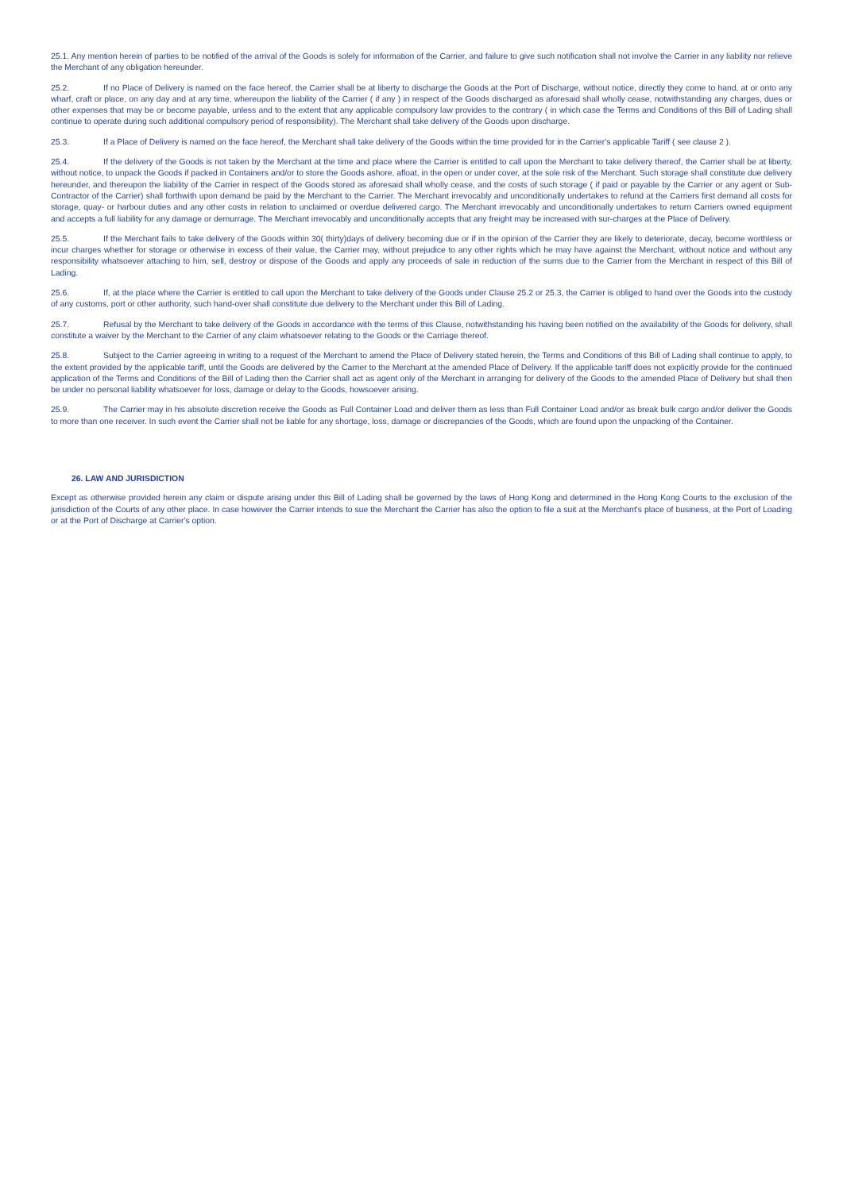25.1. Any mention herein of parties to be notified of the arrival of the Goods is solely for information of the Carrier, and failure to give such notification shall not involve the Carrier in any liability nor relieve the Merchant of any obligation hereunder.
25.2. If no Place of Delivery is named on the face hereof, the Carrier shall be at liberty to discharge the Goods at the Port of Discharge, without notice, directly they come to hand, at or onto any wharf, craft or place, on any day and at any time, whereupon the liability of the Carrier ( if any ) in respect of the Goods discharged as aforesaid shall wholly cease, notwithstanding any charges, dues or other expenses that may be or become payable, unless and to the extent that any applicable compulsory law provides to the contrary ( in which case the Terms and Conditions of this Bill of Lading shall continue to operate during such additional compulsory period of responsibility). The Merchant shall take delivery of the Goods upon discharge.
25.3. If a Place of Delivery is named on the face hereof, the Merchant shall take delivery of the Goods within the time provided for in the Carrier's applicable Tariff ( see clause 2 ).
25.4. If the delivery of the Goods is not taken by the Merchant at the time and place where the Carrier is entitled to call upon the Merchant to take delivery thereof, the Carrier shall be at liberty, without notice, to unpack the Goods if packed in Containers and/or to store the Goods ashore, afloat, in the open or under cover, at the sole risk of the Merchant. Such storage shall constitute due delivery hereunder, and thereupon the liability of the Carrier in respect of the Goods stored as aforesaid shall wholly cease, and the costs of such storage ( if paid or payable by the Carrier or any agent or Sub-Contractor of the Carrier) shall forthwith upon demand be paid by the Merchant to the Carrier. The Merchant irrevocably and unconditionally undertakes to refund at the Carriers first demand all costs for storage, quay- or harbour duties and any other costs in relation to unclaimed or overdue delivered cargo. The Merchant irrevocably and unconditionally undertakes to return Carriers owned equipment and accepts a full liability for any damage or demurrage. The Merchant irrevocably and unconditionally accepts that any freight may be increased with sur-charges at the Place of Delivery.
25.5. If the Merchant fails to take delivery of the Goods within 30( thirty)days of delivery becoming due or if in the opinion of the Carrier they are likely to deteriorate, decay, become worthless or incur charges whether for storage or otherwise in excess of their value, the Carrier may, without prejudice to any other rights which he may have against the Merchant, without notice and without any responsibility whatsoever attaching to him, sell, destroy or dispose of the Goods and apply any proceeds of sale in reduction of the sums due to the Carrier from the Merchant in respect of this Bill of Lading.
25.6. If, at the place where the Carrier is entitled to call upon the Merchant to take delivery of the Goods under Clause 25.2 or 25.3, the Carrier is obliged to hand over the Goods into the custody of any customs, port or other authority, such hand-over shall constitute due delivery to the Merchant under this Bill of Lading.
25.7. Refusal by the Merchant to take delivery of the Goods in accordance with the terms of this Clause, notwithstanding his having been notified on the availability of the Goods for delivery, shall constitute a waiver by the Merchant to the Carrier of any claim whatsoever relating to the Goods or the Carriage thereof.
25.8. Subject to the Carrier agreeing in writing to a request of the Merchant to amend the Place of Delivery stated herein, the Terms and Conditions of this Bill of Lading shall continue to apply, to the extent provided by the applicable tariff, until the Goods are delivered by the Carrier to the Merchant at the amended Place of Delivery. If the applicable tariff does not explicitly provide for the continued application of the Terms and Conditions of the Bill of Lading then the Carrier shall act as agent only of the Merchant in arranging for delivery of the Goods to the amended Place of Delivery but shall then be under no personal liability whatsoever for loss, damage or delay to the Goods, howsoever arising.
25.9. The Carrier may in his absolute discretion receive the Goods as Full Container Load and deliver them as less than Full Container Load and/or as break bulk cargo and/or deliver the Goods to more than one receiver. In such event the Carrier shall not be liable for any shortage, loss, damage or discrepancies of the Goods, which are found upon the unpacking of the Container.
26. LAW AND JURISDICTION
Except as otherwise provided herein any claim or dispute arising under this Bill of Lading shall be governed by the laws of Hong Kong and determined in the Hong Kong Courts to the exclusion of the jurisdiction of the Courts of any other place. In case however the Carrier intends to sue the Merchant the Carrier has also the option to file a suit at the Merchant's place of business, at the Port of Loading or at the Port of Discharge at Carrier's option.